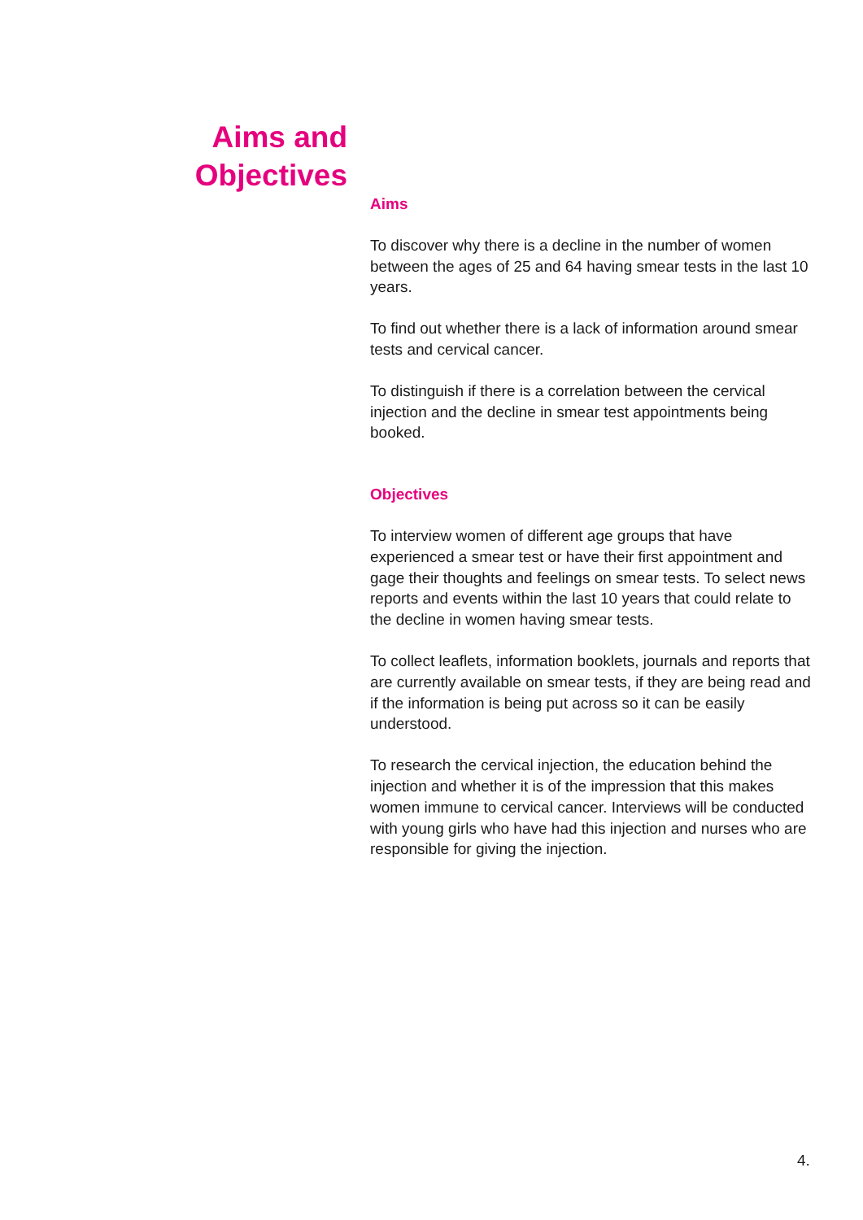Aims and Objectives
Aims
To discover why there is a decline in the number of women between the ages of 25 and 64 having smear tests in the last 10 years.
To find out whether there is a lack of information around smear tests and cervical cancer.
To distinguish if there is a correlation between the cervical injection and the decline in smear test appointments being booked.
Objectives
To interview women of different age groups that have experienced a smear test or have their first appointment and gage their thoughts and feelings on smear tests. To select news reports and events within the last 10 years that could relate to the decline in women having smear tests.
To collect leaflets, information booklets, journals and reports that are currently available on smear tests, if they are being read and if the information is being put across so it can be easily understood.
To research the cervical injection, the education behind the injection and whether it is of the impression that this makes women immune to cervical cancer. Interviews will be conducted with young girls who have had this injection and nurses who are responsible for giving the injection.
4.